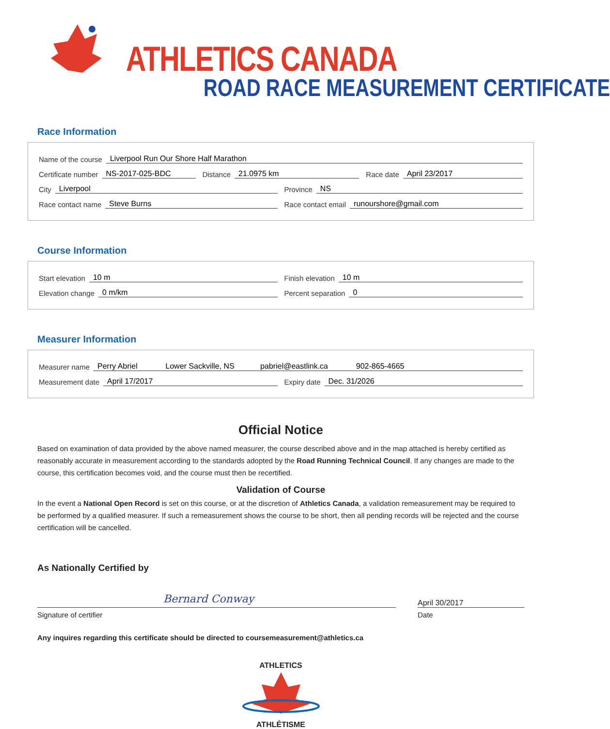ATHLETICS CANADA
ROAD RACE MEASUREMENT CERTIFICATE
Race Information
Name of the course Liverpool Run Our Shore Half Marathon
Certificate number NS-2017-025-BDC
Distance 21.0975 km
Race date April 23/2017
City Liverpool
Province NS
Race contact name Steve Burns
Race contact email runourshore@gmail.com
Course Information
Start elevation 10 m
Finish elevation 10 m
Elevation change 0 m/km
Percent separation 0
Measurer Information
Measurer name Perry Abriel Lower Sackville, NS pabriel@eastlink.ca 902-865-4665
Measurement date April 17/2017
Expiry date Dec. 31/2026
Official Notice
Based on examination of data provided by the above named measurer, the course described above and in the map attached is hereby certified as reasonably accurate in measurement according to the standards adopted by the Road Running Technical Council. If any changes are made to the course, this certification becomes void, and the course must then be recertified.
Validation of Course
In the event a National Open Record is set on this course, or at the discretion of Athletics Canada, a validation remeasurement may be required to be performed by a qualified measurer. If such a remeasurement shows the course to be short, then all pending records will be rejected and the course certification will be cancelled.
As Nationally Certified by
Bernard Conway
April 30/2017
Signature of certifier Date
Any inquires regarding this certificate should be directed to coursemeasurement@athletics.ca
ATHLETICS
ATHLÉTISME